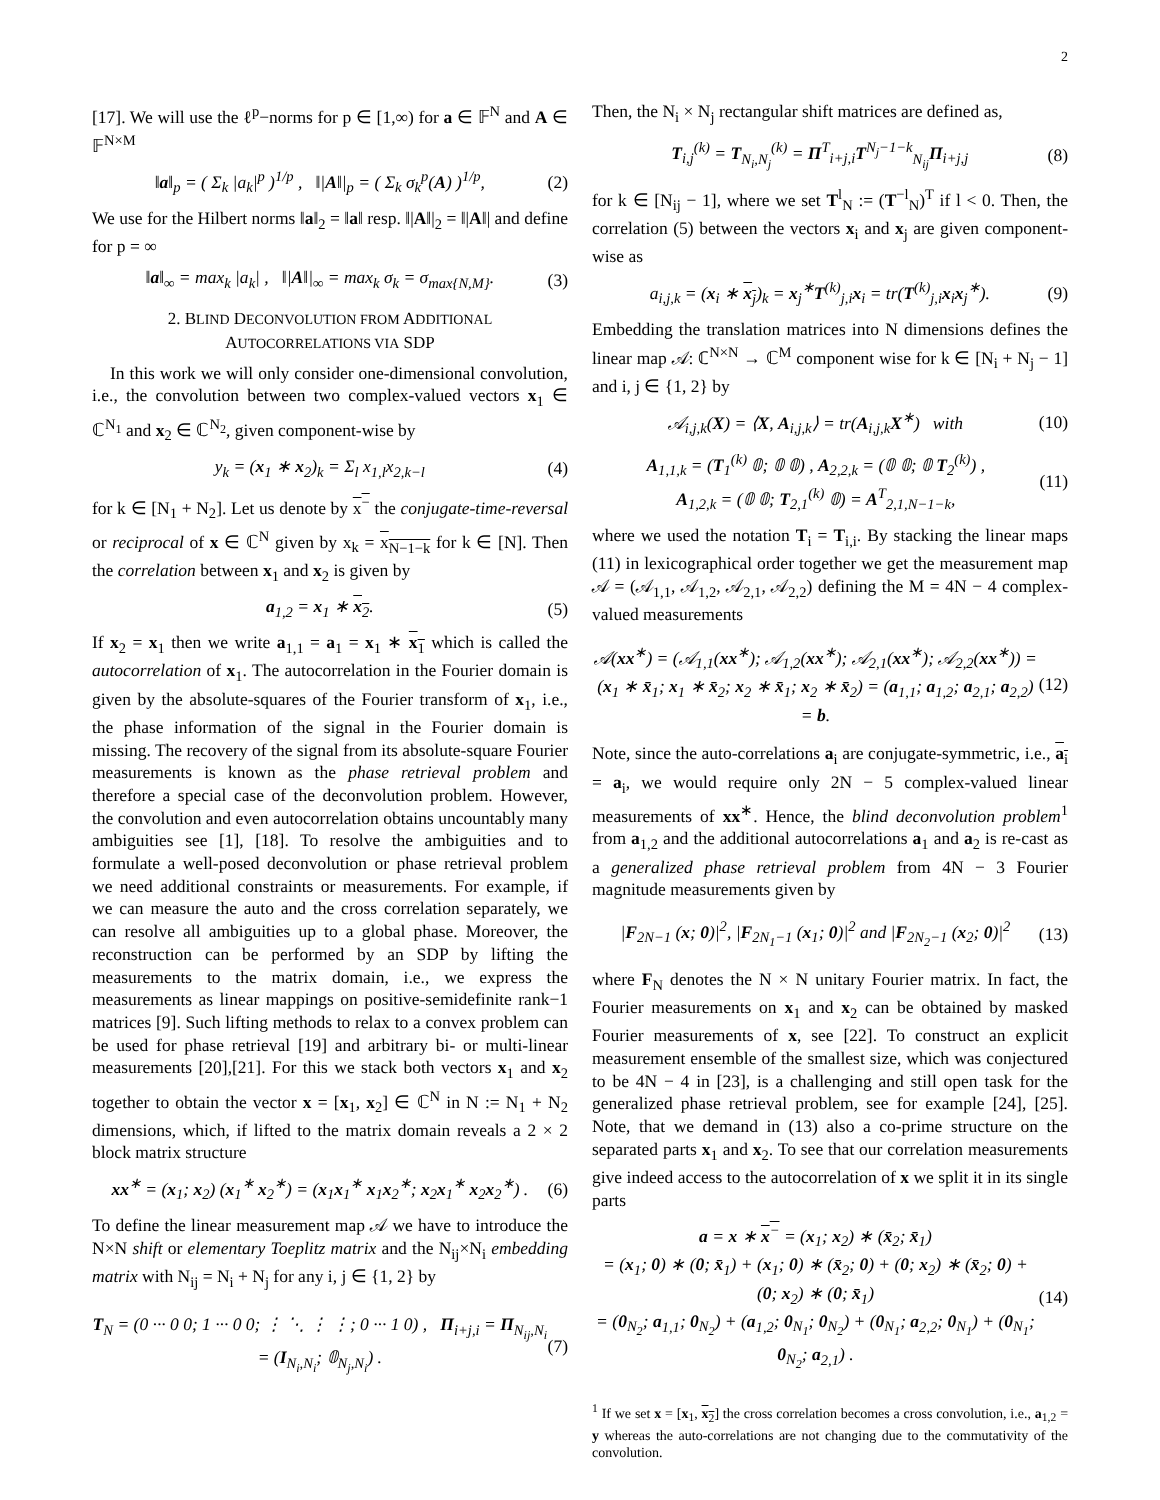2
[17]. We will use the ℓ<sup>p</sup>−norms for p ∈ [1,∞) for a ∈ 𝔽<sup>N</sup> and A ∈ 𝔽<sup>N×M</sup>
‖a‖<sub>p</sub> = ( Σ<sub>k</sub> |a<sub>k</sub>|<sup>p</sup> )<sup>1/p</sup> , ‖|A‖|<sub>p</sub> = ( Σ<sub>k</sub> σ<sub>k</sub><sup>p</sup>(A) )<sup>1/p</sup>, (2)
We use for the Hilbert norms ‖a‖<sub>2</sub> = ‖a‖ resp. ‖|A‖|<sub>2</sub> = ‖|A‖| and define for p = ∞
‖a‖<sub>∞</sub> = max<sub>k</sub> |a<sub>k</sub>| , ‖|A‖|<sub>∞</sub> = max<sub>k</sub> σ<sub>k</sub> = σ<sub>max{N,M}</sub>. (3)
2. BLIND DECONVOLUTION FROM ADDITIONAL
AUTOCORRELATIONS VIA SDP
In this work we will only consider one-dimensional convolution, i.e., the convolution between two complex-valued vectors x<sub>1</sub> ∈ ℂ<sup>N<sub>1</sub></sup> and x<sub>2</sub> ∈ ℂ<sup>N<sub>2</sub></sup>, given component-wise by
y<sub>k</sub> = (x<sub>1</sub> ∗ x<sub>2</sub>)<sub>k</sub> = Σ<sub>l</sub> x<sub>1,l</sub>x<sub>2,k−l</sub> (4)
for k ∈ [N<sub>1</sub> + N<sub>2</sub>]. Let us denote by x<sup>−</sup> the conjugate-time-reversal or reciprocal of x ∈ ℂ<sup>N</sup> given by x<sub>k</sub> = x<sub>N−1−k</sub> for k ∈ [N]. Then the correlation between x<sub>1</sub> and x<sub>2</sub> is given by
a<sub>1,2</sub> = x<sub>1</sub> ∗ x<sub>2</sub>. (5)
If x<sub>2</sub> = x<sub>1</sub> then we write a<sub>1,1</sub> = a<sub>1</sub> = x<sub>1</sub> ∗ x<sub>1</sub> which is called the autocorrelation of x<sub>1</sub>. The autocorrelation in the Fourier domain is given by the absolute-squares of the Fourier transform of x<sub>1</sub>, i.e., the phase information of the signal in the Fourier domain is missing. The recovery of the signal from its absolute-square Fourier measurements is known as the phase retrieval problem and therefore a special case of the deconvolution problem. However, the convolution and even autocorrelation obtains uncountably many ambiguities see [1], [18]. To resolve the ambiguities and to formulate a well-posed deconvolution or phase retrieval problem we need additional constraints or measurements. For example, if we can measure the auto and the cross correlation separately, we can resolve all ambiguities up to a global phase. Moreover, the reconstruction can be performed by an SDP by lifting the measurements to the matrix domain, i.e., we express the measurements as linear mappings on positive-semidefinite rank−1 matrices [9]. Such lifting methods to relax to a convex problem can be used for phase retrieval [19] and arbitrary bi- or multi-linear measurements [20],[21]. For this we stack both vectors x<sub>1</sub> and x<sub>2</sub> together to obtain the vector x = [x<sub>1</sub>, x<sub>2</sub>] ∈ ℂ<sup>N</sup> in N := N<sub>1</sub> + N<sub>2</sub> dimensions, which, if lifted to the matrix domain reveals a 2 × 2 block matrix structure
xx<sup>∗</sup> = (x<sub>1</sub>; x<sub>2</sub>) (x<sub>1</sub><sup>∗</sup> x<sub>2</sub><sup>∗</sup>) = (x<sub>1</sub>x<sub>1</sub><sup>∗</sup> x<sub>1</sub>x<sub>2</sub><sup>∗</sup>; x<sub>2</sub>x<sub>1</sub><sup>∗</sup> x<sub>2</sub>x<sub>2</sub><sup>∗</sup>) . (6)
To define the linear measurement map 𝒜 we have to introduce the N×N shift or elementary Toeplitz matrix and the N<sub>ij</sub>×N<sub>i</sub> embedding matrix with N<sub>ij</sub> = N<sub>i</sub> + N<sub>j</sub> for any i, j ∈ {1, 2} by
T<sub>N</sub> = (0 ··· 0 0; 1 ··· 0 0; ⋮ ⋱ ⋮ ⋮; 0 ··· 1 0) , Π<sub>i+j,i</sub> = Π<sub>N<sub>ij</sub>,N<sub>i</sub></sub> = (I<sub>N<sub>i</sub>,N<sub>i</sub></sub>; 𝟘<sub>N<sub>j</sub>,N<sub>i</sub></sub>) . (7)
Then, the N<sub>i</sub> × N<sub>j</sub> rectangular shift matrices are defined as,
T<sub>i,j</sub><sup>(k)</sup> = T<sub>N<sub>i</sub>,N<sub>j</sub></sub><sup>(k)</sup> = Π<sup>T</sup><sub>i+j,i</sub>T<sup>N<sub>j</sub>−1−k</sup><sub>N<sub>ij</sub></sub>Π<sub>i+j,j</sub> (8)
for k ∈ [N<sub>ij</sub> − 1], where we set T<sup>l</sup><sub>N</sub> := (T<sup>−l</sup><sub>N</sub>)<sup>T</sup> if l < 0. Then, the correlation (5) between the vectors x<sub>i</sub> and x<sub>j</sub> are given component-wise as
a<sub>i,j,k</sub> = (x<sub>i</sub> ∗ x<sub>j</sub>)<sub>k</sub> = x<sub>j</sub><sup>∗</sup>T<sup>(k)</sup><sub>j,i</sub>x<sub>i</sub> = tr(T<sup>(k)</sup><sub>j,i</sub>x<sub>i</sub>x<sub>j</sub><sup>∗</sup>). (9)
Embedding the translation matrices into N dimensions defines the linear map 𝒜: ℂ<sup>N×N</sup> → ℂ<sup>M</sup> component wise for k ∈ [N<sub>i</sub> + N<sub>j</sub> − 1] and i, j ∈ {1, 2} by
𝒜<sub>i,j,k</sub>(X) = ⟨X, A<sub>i,j,k</sub>⟩ = tr(A<sub>i,j,k</sub>X<sup>∗</sup>) with (10)
A<sub>1,1,k</sub> = (T<sub>1</sub><sup>(k)</sup> 𝟘; 𝟘 𝟘) , A<sub>2,2,k</sub> = (𝟘 𝟘; 𝟘 T<sub>2</sub><sup>(k)</sup>) ,
A<sub>1,2,k</sub> = (𝟘 𝟘; T<sub>2,1</sub><sup>(k)</sup> 𝟘) = A<sup>T</sup><sub>2,1,N−1−k</sub>, (11)
where we used the notation T<sub>i</sub> = T<sub>i,i</sub>. By stacking the linear maps (11) in lexicographical order together we get the measurement map 𝒜 = (𝒜<sub>1,1</sub>, 𝒜<sub>1,2</sub>, 𝒜<sub>2,1</sub>, 𝒜<sub>2,2</sub>) defining the M = 4N − 4 complex-valued measurements
𝒜(xx<sup>∗</sup>) = (𝒜<sub>1,1</sub>(xx<sup>∗</sup>); 𝒜<sub>1,2</sub>(xx<sup>∗</sup>); 𝒜<sub>2,1</sub>(xx<sup>∗</sup>); 𝒜<sub>2,2</sub>(xx<sup>∗</sup>)) = (x<sub>1</sub> ∗ x̄<sub>1</sub>; x<sub>1</sub> ∗ x̄<sub>2</sub>; x<sub>2</sub> ∗ x̄<sub>1</sub>; x<sub>2</sub> ∗ x̄<sub>2</sub>) = (a<sub>1,1</sub>; a<sub>1,2</sub>; a<sub>2,1</sub>; a<sub>2,2</sub>) = b. (12)
Note, since the auto-correlations a<sub>i</sub> are conjugate-symmetric, i.e., a<sub>i</sub> = a<sub>i</sub>, we would require only 2N − 5 complex-valued linear measurements of xx<sup>∗</sup>. Hence, the blind deconvolution problem<sup>1</sup> from a<sub>1,2</sub> and the additional autocorrelations a<sub>1</sub> and a<sub>2</sub> is re-cast as a generalized phase retrieval problem from 4N − 3 Fourier magnitude measurements given by
|F<sub>2N−1</sub> (x; 0)|<sup>2</sup>, |F<sub>2N<sub>1</sub>−1</sub> (x<sub>1</sub>; 0)|<sup>2</sup> and |F<sub>2N<sub>2</sub>−1</sub> (x<sub>2</sub>; 0)|<sup>2</sup> (13)
where F<sub>N</sub> denotes the N × N unitary Fourier matrix. In fact, the Fourier measurements on x<sub>1</sub> and x<sub>2</sub> can be obtained by masked Fourier measurements of x, see [22]. To construct an explicit measurement ensemble of the smallest size, which was conjectured to be 4N − 4 in [23], is a challenging and still open task for the generalized phase retrieval problem, see for example [24], [25]. Note, that we demand in (13) also a co-prime structure on the separated parts x<sub>1</sub> and x<sub>2</sub>. To see that our correlation measurements give indeed access to the autocorrelation of x we split it in its single parts
a = x ∗ x<sup>−</sup> = (x<sub>1</sub>; x<sub>2</sub>) ∗ (x̄<sub>2</sub>; x̄<sub>1</sub>)
= (x<sub>1</sub>; 0) ∗ (0; x̄<sub>1</sub>) + (x<sub>1</sub>; 0) ∗ (x̄<sub>2</sub>; 0) + (0; x<sub>2</sub>) ∗ (x̄<sub>2</sub>; 0) + (0; x<sub>2</sub>) ∗ (0; x̄<sub>1</sub>)
= (0<sub>N<sub>2</sub></sub>; a<sub>1,1</sub>; 0<sub>N<sub>2</sub></sub>) + (a<sub>1,2</sub>; 0<sub>N<sub>1</sub></sub>; 0<sub>N<sub>2</sub></sub>) + (0<sub>N<sub>1</sub></sub>; a<sub>2,2</sub>; 0<sub>N<sub>1</sub></sub>) + (0<sub>N<sub>1</sub></sub>; 0<sub>N<sub>2</sub></sub>; a<sub>2,1</sub>) . (14)
<sup>1</sup> If we set x = [x<sub>1</sub>, x<sub>2</sub>] the cross correlation becomes a cross convolution, i.e., a<sub>1,2</sub> = y whereas the auto-correlations are not changing due to the commutativity of the convolution.